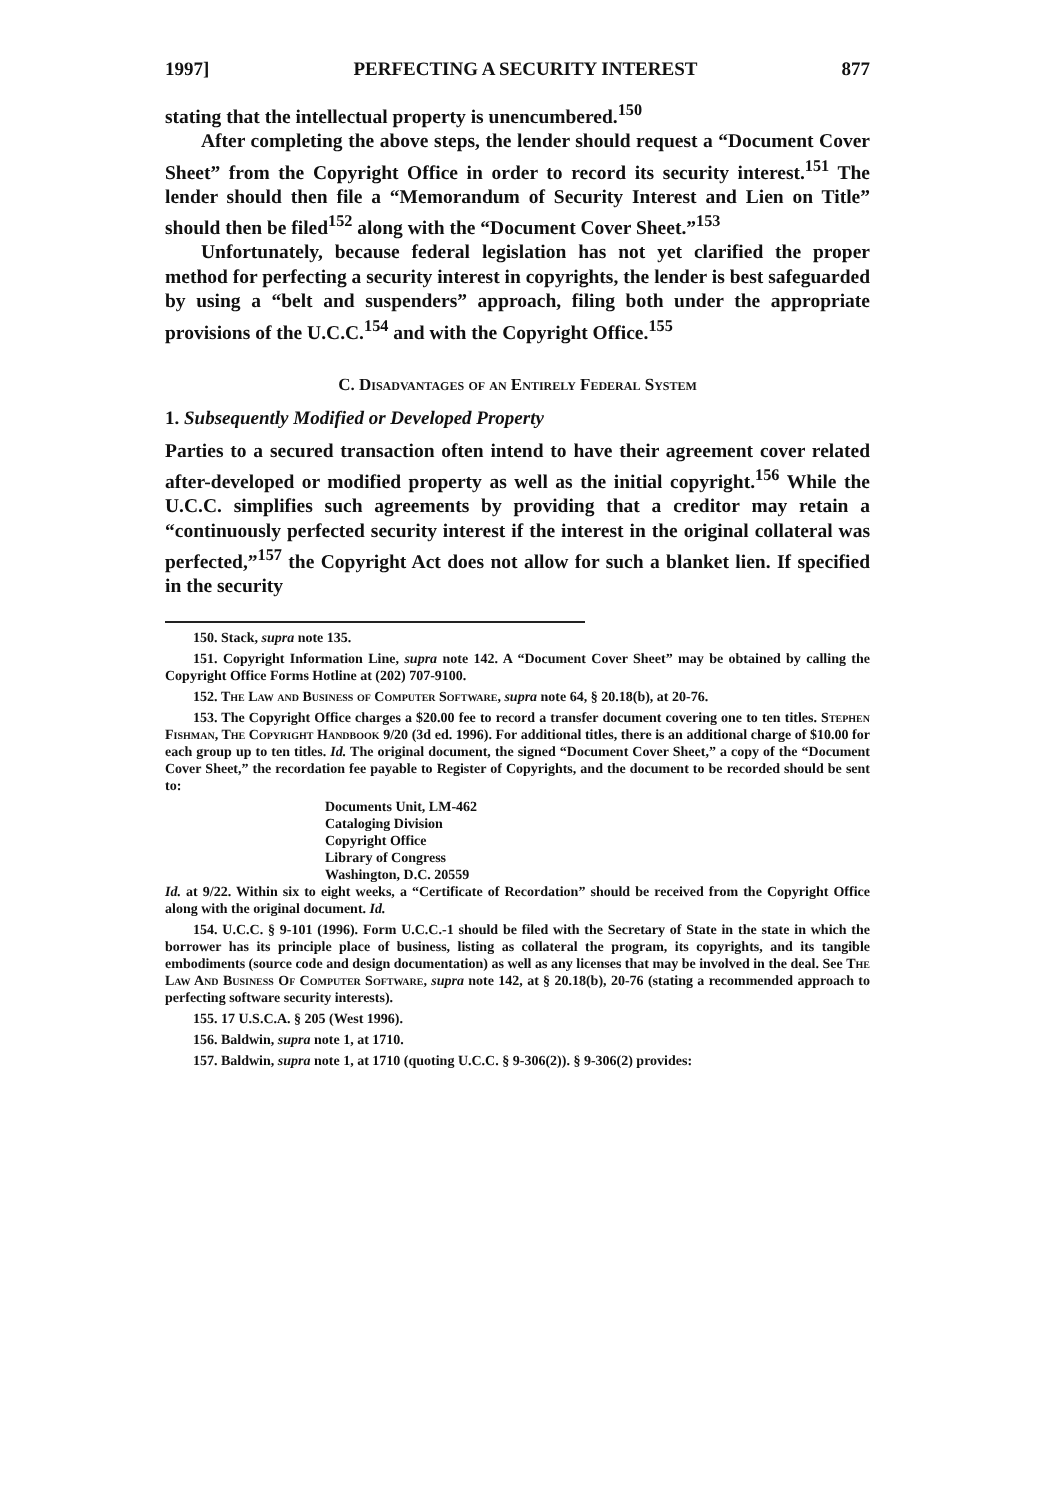1997] PERFECTING A SECURITY INTEREST 877
stating that the intellectual property is unencumbered.<sup>150</sup>
After completing the above steps, the lender should request a “Document Cover Sheet” from the Copyright Office in order to record its security interest.<sup>151</sup> The lender should then file a “Memorandum of Security Interest and Lien on Title” should then be filed<sup>152</sup> along with the “Document Cover Sheet.”<sup>153</sup>
Unfortunately, because federal legislation has not yet clarified the proper method for perfecting a security interest in copyrights, the lender is best safeguarded by using a “belt and suspenders” approach, filing both under the appropriate provisions of the U.C.C.<sup>154</sup> and with the Copyright Office.<sup>155</sup>
C. Disadvantages of an Entirely Federal System
1. Subsequently Modified or Developed Property
Parties to a secured transaction often intend to have their agreement cover related after-developed or modified property as well as the initial copyright.<sup>156</sup> While the U.C.C. simplifies such agreements by providing that a creditor may retain a “continuously perfected security interest if the interest in the original collateral was perfected,”<sup>157</sup> the Copyright Act does not allow for such a blanket lien. If specified in the security
150. Stack, supra note 135.
151. Copyright Information Line, supra note 142. A “Document Cover Sheet” may be obtained by calling the Copyright Office Forms Hotline at (202) 707-9100.
152. The Law and Business of Computer Software, supra note 64, § 20.18(b), at 20-76.
153. The Copyright Office charges a $20.00 fee to record a transfer document covering one to ten titles. Stephen Fishman, The Copyright Handbook 9/20 (3d ed. 1996). For additional titles, there is an additional charge of $10.00 for each group up to ten titles. Id. The original document, the signed “Document Cover Sheet,” a copy of the “Document Cover Sheet,” the recordation fee payable to Register of Copyrights, and the document to be recorded should be sent to:
Documents Unit, LM-462
Cataloging Division
Copyright Office
Library of Congress
Washington, D.C. 20559
Id. at 9/22. Within six to eight weeks, a “Certificate of Recordation” should be received from the Copyright Office along with the original document. Id.
154. U.C.C. § 9-101 (1996). Form U.C.C.-1 should be filed with the Secretary of State in the state in which the borrower has its principle place of business, listing as collateral the program, its copyrights, and its tangible embodiments (source code and design documentation) as well as any licenses that may be involved in the deal. See The Law And Business Of Computer Software, supra note 142, at § 20.18(b), 20-76 (stating a recommended approach to perfecting software security interests).
155. 17 U.S.C.A. § 205 (West 1996).
156. Baldwin, supra note 1, at 1710.
157. Baldwin, supra note 1, at 1710 (quoting U.C.C. § 9-306(2)). § 9-306(2) provides: